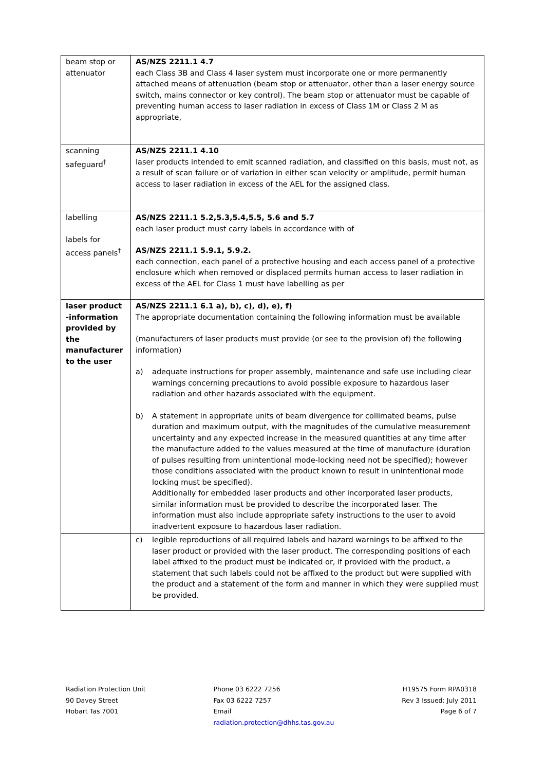| beam stop or attenuator | AS/NZS 2211.1 4.7 each Class 3B and Class 4 laser system must incorporate one or more permanently attached means of attenuation (beam stop or attenuator, other than a laser energy source switch, mains connector or key control). The beam stop or attenuator must be capable of preventing human access to laser radiation in excess of Class 1M or Class 2 M as appropriate, |
| scanning safeguard<sup>†</sup> | AS/NZS 2211.1 4.10 laser products intended to emit scanned radiation, and classified on this basis, must not, as a result of scan failure or of variation in either scan velocity or amplitude, permit human access to laser radiation in excess of the AEL for the assigned class. |
| labelling labels for access panels<sup>†</sup> | AS/NZS 2211.1 5.2,5.3,5.4,5.5, 5.6 and 5.7 each laser product must carry labels in accordance with of AS/NZS 2211.1 5.9.1, 5.9.2. each connection, each panel of a protective housing and each access panel of a protective enclosure which when removed or displaced permits human access to laser radiation in excess of the AEL for Class 1 must have labelling as per |
| laser product -information provided by the manufacturer to the user | AS/NZS 2211.1 6.1 a), b), c), d), e), f) The appropriate documentation containing the following information must be available (manufacturers of laser products must provide (or see to the provision of) the following information) a) adequate instructions for proper assembly, maintenance and safe use including clear warnings concerning precautions to avoid possible exposure to hazardous laser radiation and other hazards associated with the equipment. b) A statement in appropriate units of beam divergence for collimated beams, pulse duration and maximum output, with the magnitudes of the cumulative measurement uncertainty and any expected increase in the measured quantities at any time after the manufacture added to the values measured at the time of manufacture (duration of pulses resulting from unintentional mode-locking need not be specified); however those conditions associated with the product known to result in unintentional mode locking must be specified). Additionally for embedded laser products and other incorporated laser products, similar information must be provided to describe the incorporated laser. The information must also include appropriate safety instructions to the user to avoid inadvertent exposure to hazardous laser radiation. |
| | c) legible reproductions of all required labels and hazard warnings to be affixed to the laser product or provided with the laser product. The corresponding positions of each label affixed to the product must be indicated or, if provided with the product, a statement that such labels could not be affixed to the product but were supplied with the product and a statement of the form and manner in which they were supplied must be provided. |
Radiation Protection Unit
90 Davey Street
Hobart Tas 7001
Phone 03 6222 7256
Fax 03 6222 7257
Email
radiation.protection@dhhs.tas.gov.au
H19575 Form RPA0318
Rev 3 Issued: July 2011
Page 6 of 7